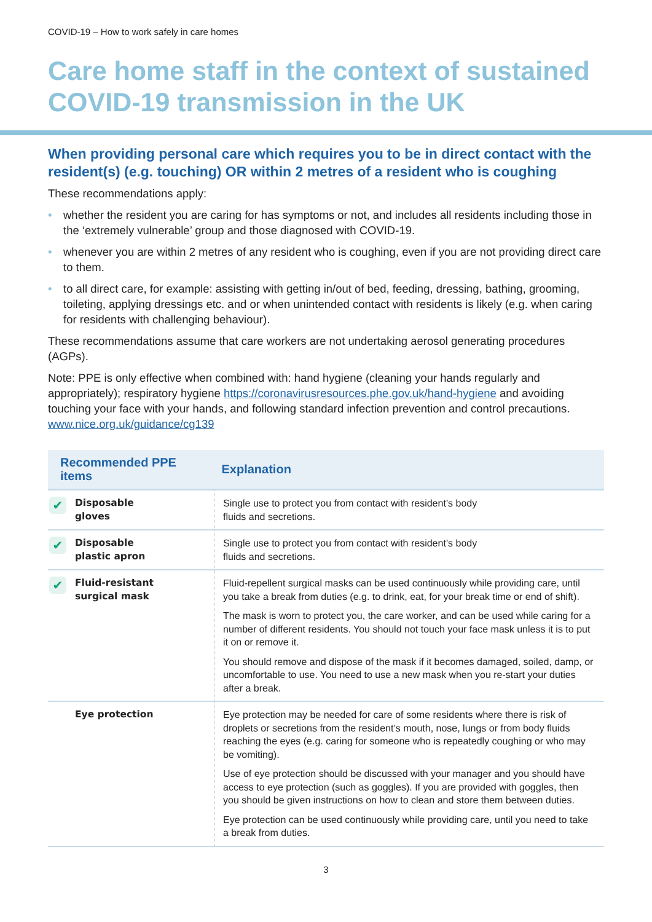COVID-19 – How to work safely in care homes
Care home staff in the context of sustained COVID-19 transmission in the UK
When providing personal care which requires you to be in direct contact with the resident(s) (e.g. touching) OR within 2 metres of a resident who is coughing
These recommendations apply:
• whether the resident you are caring for has symptoms or not, and includes all residents including those in the ‘extremely vulnerable’ group and those diagnosed with COVID-19.
• whenever you are within 2 metres of any resident who is coughing, even if you are not providing direct care to them.
• to all direct care, for example: assisting with getting in/out of bed, feeding, dressing, bathing, grooming, toileting, applying dressings etc. and or when unintended contact with residents is likely (e.g. when caring for residents with challenging behaviour).
These recommendations assume that care workers are not undertaking aerosol generating procedures (AGPs).
Note: PPE is only effective when combined with: hand hygiene (cleaning your hands regularly and appropriately); respiratory hygiene https://coronavirusresources.phe.gov.uk/hand-hygiene and avoiding touching your face with your hands, and following standard infection prevention and control precautions. www.nice.org.uk/guidance/cg139
| Recommended PPE items | Explanation |
| --- | --- |
| ✔ Disposable gloves | Single use to protect you from contact with resident’s body fluids and secretions. |
| ✔ Disposable plastic apron | Single use to protect you from contact with resident’s body fluids and secretions. |
| ✔ Fluid-resistant surgical mask | Fluid-repellent surgical masks can be used continuously while providing care, until you take a break from duties (e.g. to drink, eat, for your break time or end of shift). The mask is worn to protect you, the care worker, and can be used while caring for a number of different residents. You should not touch your face mask unless it is to put it on or remove it. You should remove and dispose of the mask if it becomes damaged, soiled, damp, or uncomfortable to use. You need to use a new mask when you re-start your duties after a break. |
| Eye protection | Eye protection may be needed for care of some residents where there is risk of droplets or secretions from the resident’s mouth, nose, lungs or from body fluids reaching the eyes (e.g. caring for someone who is repeatedly coughing or who may be vomiting). Use of eye protection should be discussed with your manager and you should have access to eye protection (such as goggles). If you are provided with goggles, then you should be given instructions on how to clean and store them between duties. Eye protection can be used continuously while providing care, until you need to take a break from duties. |
3